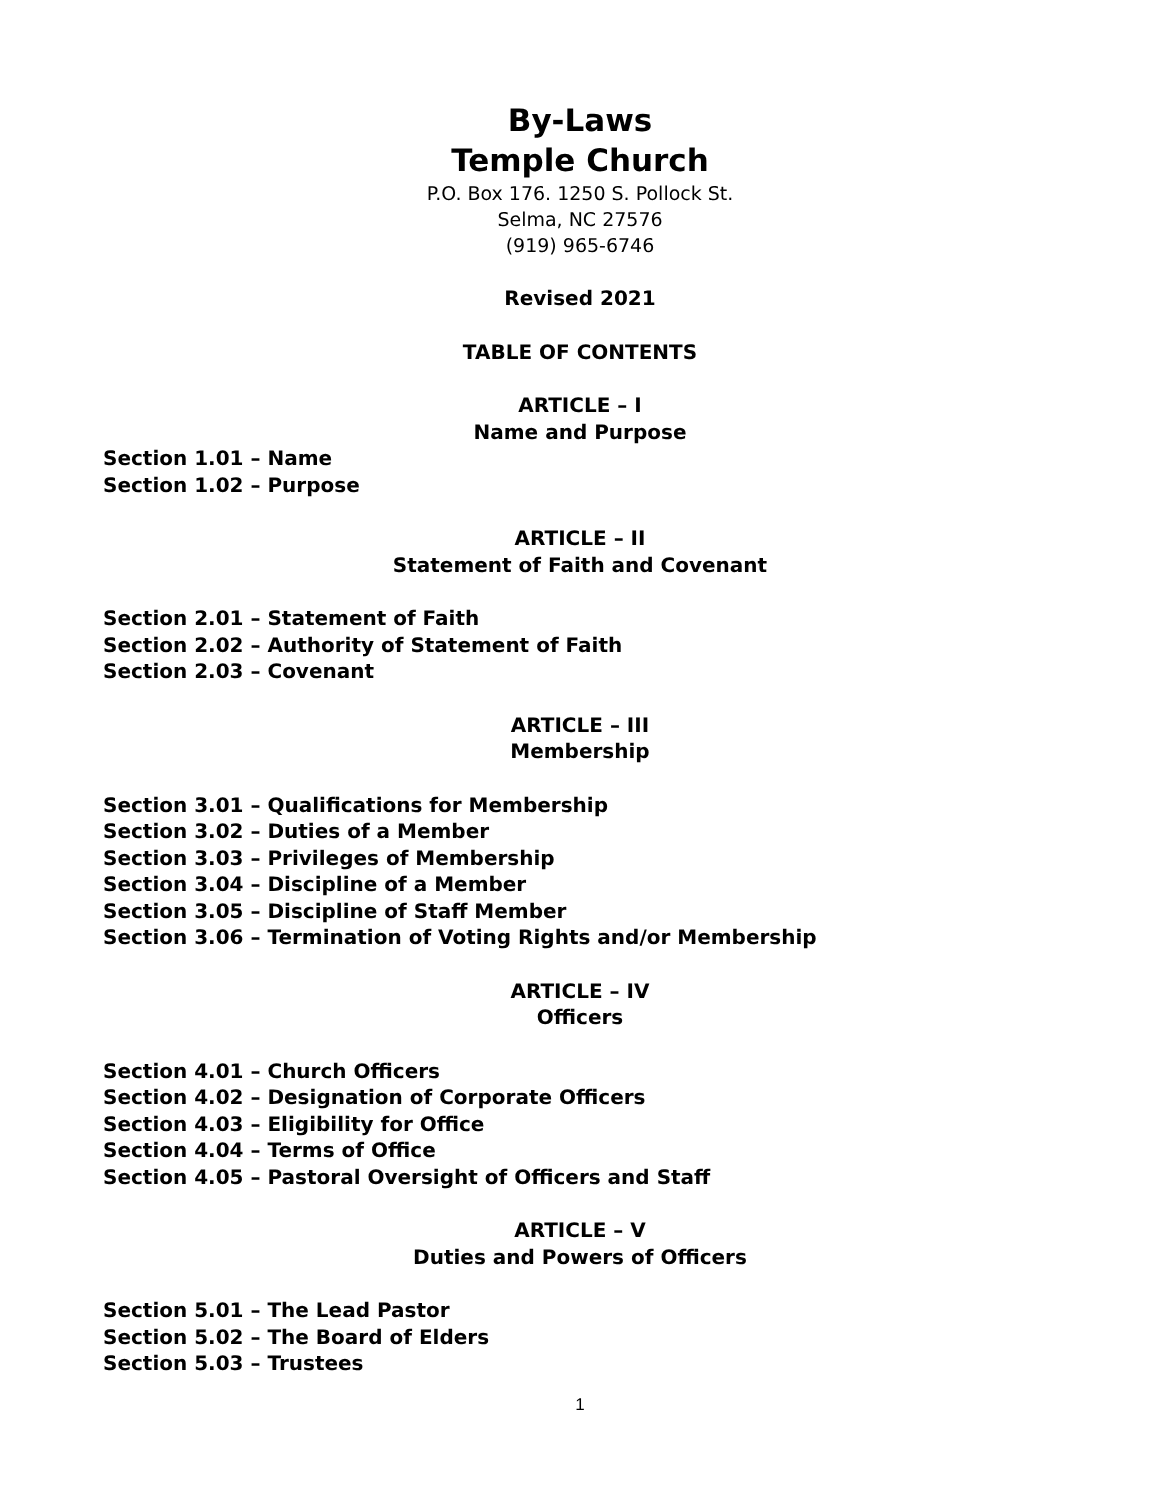By-Laws
Temple Church
P.O. Box 176. 1250 S. Pollock St.
Selma, NC 27576
(919) 965-6746
Revised 2021
TABLE OF CONTENTS
ARTICLE – I
Name and Purpose
Section 1.01 – Name
Section 1.02 – Purpose
ARTICLE – II
Statement of Faith and Covenant
Section 2.01 – Statement of Faith
Section 2.02 – Authority of Statement of Faith
Section 2.03 – Covenant
ARTICLE – III
Membership
Section 3.01 – Qualifications for Membership
Section 3.02 – Duties of a Member
Section 3.03 – Privileges of Membership
Section 3.04 – Discipline of a Member
Section 3.05 – Discipline of Staff Member
Section 3.06 – Termination of Voting Rights and/or Membership
ARTICLE – IV
Officers
Section 4.01 – Church Officers
Section 4.02 – Designation of Corporate Officers
Section 4.03 – Eligibility for Office
Section 4.04 – Terms of Office
Section 4.05 – Pastoral Oversight of Officers and Staff
ARTICLE – V
Duties and Powers of Officers
Section 5.01 – The Lead Pastor
Section 5.02 – The Board of Elders
Section 5.03 – Trustees
1